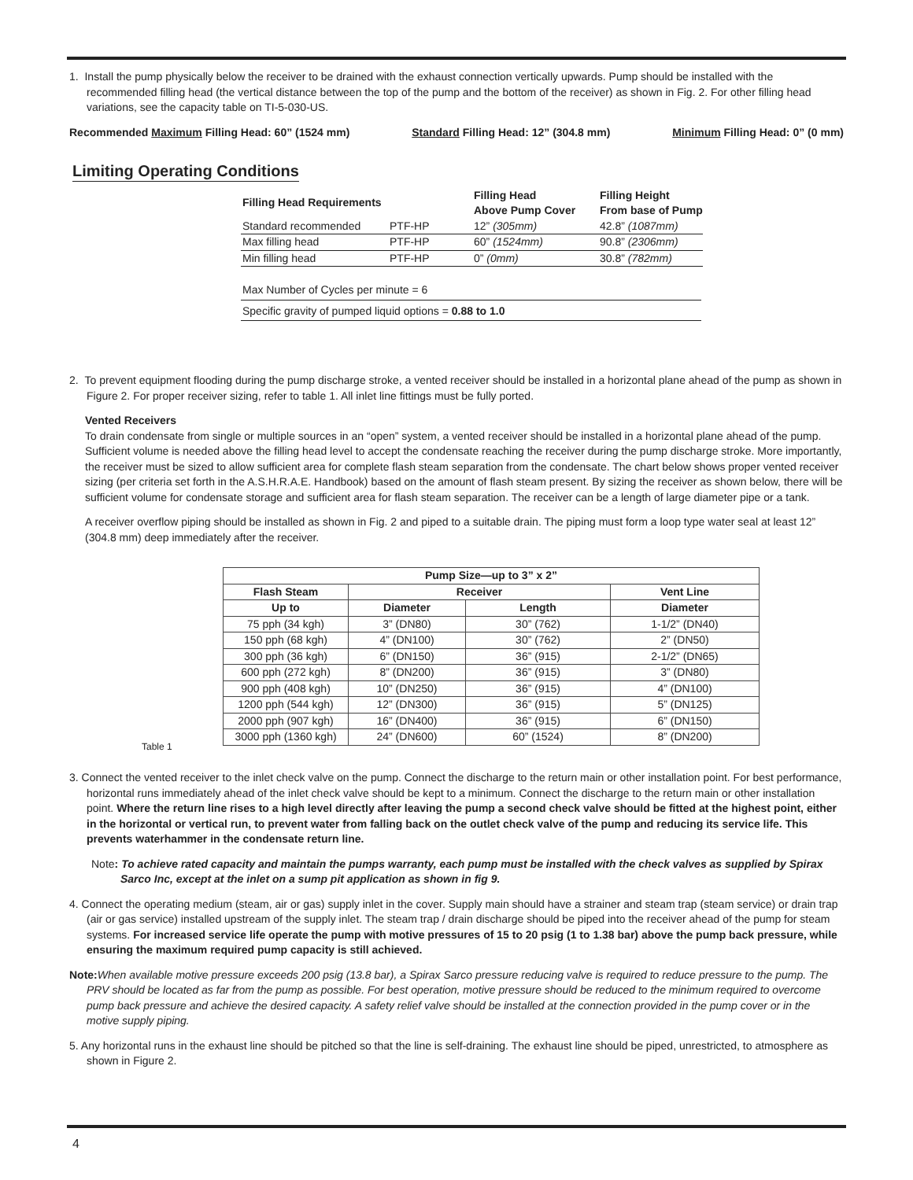1. Install the pump physically below the receiver to be drained with the exhaust connection vertically upwards. Pump should be installed with the recommended filling head (the vertical distance between the top of the pump and the bottom of the receiver) as shown in Fig. 2. For other filling head variations, see the capacity table on TI-5-030-US.
Recommended Maximum Filling Head: 60” (1524 mm) Standard Filling Head: 12” (304.8 mm) Minimum Filling Head: 0” (0 mm)
Limiting Operating Conditions
| Filling Head Requirements | | Filling Head Above Pump Cover | Filling Height From base of Pump |
| --- | --- | --- | --- |
| Standard recommended | PTF-HP | 12” (305mm) | 42.8” (1087mm) |
| Max filling head | PTF-HP | 60” (1524mm) | 90.8” (2306mm) |
| Min filling head | PTF-HP | 0” (0mm) | 30.8” (782mm) |
Max Number of Cycles per minute = 6
Specific gravity of pumped liquid options = 0.88 to 1.0
2. To prevent equipment flooding during the pump discharge stroke, a vented receiver should be installed in a horizontal plane ahead of the pump as shown in Figure 2. For proper receiver sizing, refer to table 1. All inlet line fittings must be fully ported.
Vented Receivers
To drain condensate from single or multiple sources in an “open” system, a vented receiver should be installed in a horizontal plane ahead of the pump. Sufficient volume is needed above the filling head level to accept the condensate reaching the receiver during the pump discharge stroke. More importantly, the receiver must be sized to allow sufficient area for complete flash steam separation from the condensate. The chart below shows proper vented receiver sizing (per criteria set forth in the A.S.H.R.A.E. Handbook) based on the amount of flash steam present. By sizing the receiver as shown below, there will be sufficient volume for condensate storage and sufficient area for flash steam separation. The receiver can be a length of large diameter pipe or a tank.
A receiver overflow piping should be installed as shown in Fig. 2 and piped to a suitable drain. The piping must form a loop type water seal at least 12” (304.8 mm) deep immediately after the receiver.
| Pump Size—up to 3” x 2” | | | |
| --- | --- | --- | --- |
| Flash Steam | Receiver | | Vent Line |
| Up to | Diameter | Length | Diameter |
| 75 pph (34 kgh) | 3” (DN80) | 30” (762) | 1-1/2” (DN40) |
| 150 pph (68 kgh) | 4” (DN100) | 30” (762) | 2” (DN50) |
| 300 pph (36 kgh) | 6” (DN150) | 36” (915) | 2-1/2” (DN65) |
| 600 pph (272 kgh) | 8” (DN200) | 36” (915) | 3” (DN80) |
| 900 pph (408 kgh) | 10” (DN250) | 36” (915) | 4” (DN100) |
| 1200 pph (544 kgh) | 12” (DN300) | 36” (915) | 5” (DN125) |
| 2000 pph (907 kgh) | 16” (DN400) | 36” (915) | 6” (DN150) |
| 3000 pph (1360 kgh) | 24” (DN600) | 60” (1524) | 8” (DN200) |
Table 1
3. Connect the vented receiver to the inlet check valve on the pump. Connect the discharge to the return main or other installation point. For best performance, horizontal runs immediately ahead of the inlet check valve should be kept to a minimum. Connect the discharge to the return main or other installation point. Where the return line rises to a high level directly after leaving the pump a second check valve should be fitted at the highest point, either in the horizontal or vertical run, to prevent water from falling back on the outlet check valve of the pump and reducing its service life. This prevents waterhammer in the condensate return line.
Note: To achieve rated capacity and maintain the pumps warranty, each pump must be installed with the check valves as supplied by Spirax Sarco Inc, except at the inlet on a sump pit application as shown in fig 9.
4. Connect the operating medium (steam, air or gas) supply inlet in the cover. Supply main should have a strainer and steam trap (steam service) or drain trap (air or gas service) installed upstream of the supply inlet. The steam trap / drain discharge should be piped into the receiver ahead of the pump for steam systems. For increased service life operate the pump with motive pressures of 15 to 20 psig (1 to 1.38 bar) above the pump back pressure, while ensuring the maximum required pump capacity is still achieved.
Note: When available motive pressure exceeds 200 psig (13.8 bar), a Spirax Sarco pressure reducing valve is required to reduce pressure to the pump. The PRV should be located as far from the pump as possible. For best operation, motive pressure should be reduced to the minimum required to overcome pump back pressure and achieve the desired capacity. A safety relief valve should be installed at the connection provided in the pump cover or in the motive supply piping.
5. Any horizontal runs in the exhaust line should be pitched so that the line is self-draining. The exhaust line should be piped, unrestricted, to atmosphere as shown in Figure 2.
4